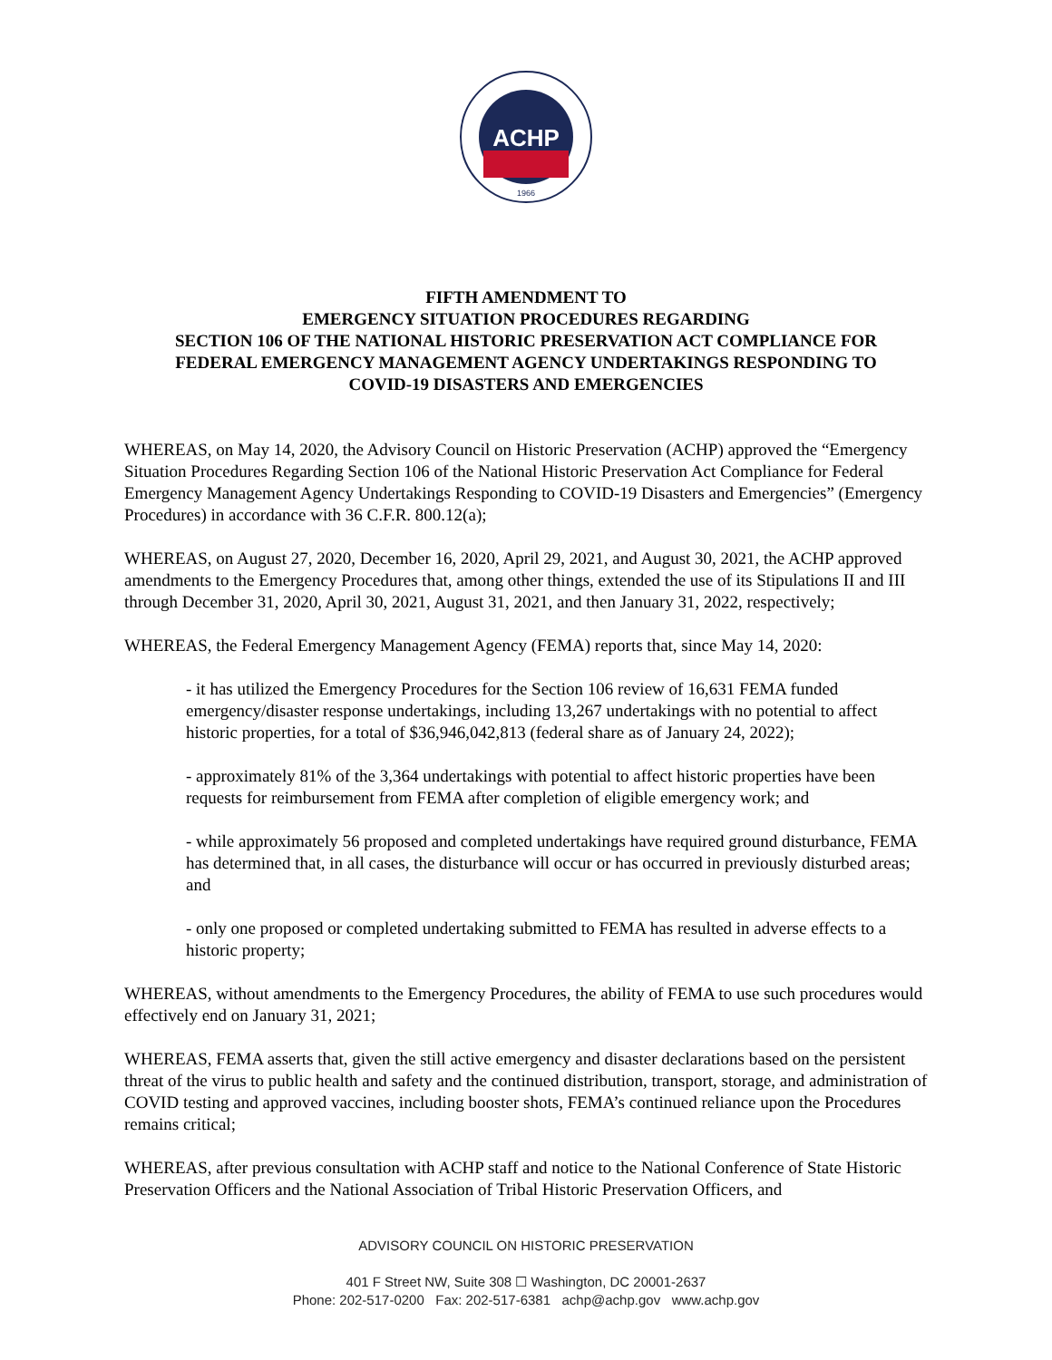ACHP
1966
FIFTH AMENDMENT TO
EMERGENCY SITUATION PROCEDURES REGARDING
SECTION 106 OF THE NATIONAL HISTORIC PRESERVATION ACT COMPLIANCE FOR
FEDERAL EMERGENCY MANAGEMENT AGENCY UNDERTAKINGS RESPONDING TO
COVID-19 DISASTERS AND EMERGENCIES
WHEREAS, on May 14, 2020, the Advisory Council on Historic Preservation (ACHP) approved the “Emergency Situation Procedures Regarding Section 106 of the National Historic Preservation Act Compliance for Federal Emergency Management Agency Undertakings Responding to COVID-19 Disasters and Emergencies” (Emergency Procedures) in accordance with 36 C.F.R. 800.12(a);
WHEREAS, on August 27, 2020, December 16, 2020, April 29, 2021, and August 30, 2021, the ACHP approved amendments to the Emergency Procedures that, among other things, extended the use of its Stipulations II and III through December 31, 2020, April 30, 2021, August 31, 2021, and then January 31, 2022, respectively;
WHEREAS, the Federal Emergency Management Agency (FEMA) reports that, since May 14, 2020:
- it has utilized the Emergency Procedures for the Section 106 review of 16,631 FEMA funded emergency/disaster response undertakings, including 13,267 undertakings with no potential to affect historic properties, for a total of $36,946,042,813 (federal share as of January 24, 2022);
- approximately 81% of the 3,364 undertakings with potential to affect historic properties have been requests for reimbursement from FEMA after completion of eligible emergency work; and
- while approximately 56 proposed and completed undertakings have required ground disturbance, FEMA has determined that, in all cases, the disturbance will occur or has occurred in previously disturbed areas; and
- only one proposed or completed undertaking submitted to FEMA has resulted in adverse effects to a historic property;
WHEREAS, without amendments to the Emergency Procedures, the ability of FEMA to use such procedures would effectively end on January 31, 2021;
WHEREAS, FEMA asserts that, given the still active emergency and disaster declarations based on the persistent threat of the virus to public health and safety and the continued distribution, transport, storage, and administration of COVID testing and approved vaccines, including booster shots, FEMA’s continued reliance upon the Procedures remains critical;
WHEREAS, after previous consultation with ACHP staff and notice to the National Conference of State Historic Preservation Officers and the National Association of Tribal Historic Preservation Officers, and
ADVISORY COUNCIL ON HISTORIC PRESERVATION
401 F Street NW, Suite 308 ☐ Washington, DC 20001-2637
Phone: 202-517-0200 Fax: 202-517-6381 achp@achp.gov www.achp.gov